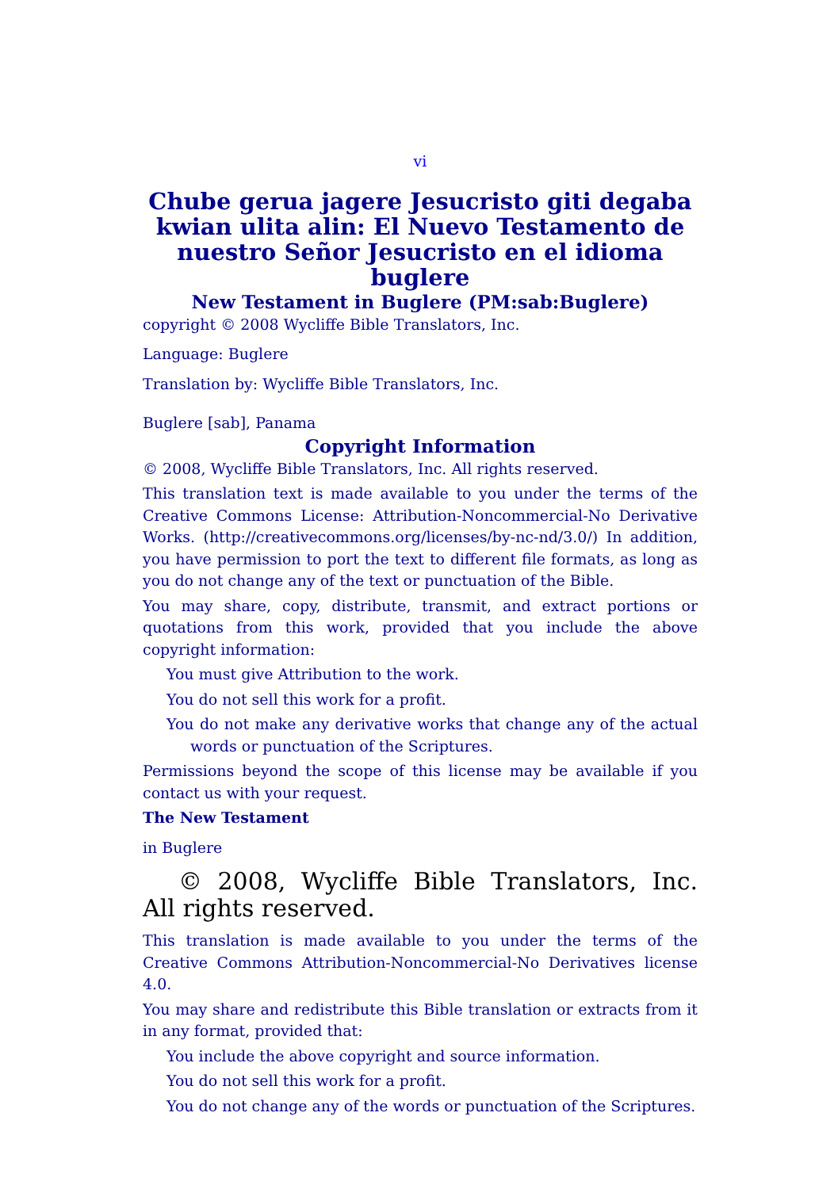vi
Chube gerua jagere Jesucristo giti degaba kwian ulita alin: El Nuevo Testamento de nuestro Señor Jesucristo en el idioma buglere
New Testament in Buglere (PM:sab:Buglere)
copyright © 2008 Wycliffe Bible Translators, Inc.
Language: Buglere
Translation by: Wycliffe Bible Translators, Inc.
Buglere [sab], Panama
Copyright Information
© 2008, Wycliffe Bible Translators, Inc. All rights reserved.
This translation text is made available to you under the terms of the Creative Commons License: Attribution-Noncommercial-No Derivative Works. (http://creativecommons.org/licenses/by-nc-nd/3.0/) In addition, you have permission to port the text to different file formats, as long as you do not change any of the text or punctuation of the Bible.
You may share, copy, distribute, transmit, and extract portions or quotations from this work, provided that you include the above copyright information:
You must give Attribution to the work.
You do not sell this work for a profit.
You do not make any derivative works that change any of the actual words or punctuation of the Scriptures.
Permissions beyond the scope of this license may be available if you contact us with your request.
The New Testament
in Buglere
© 2008, Wycliffe Bible Translators, Inc. All rights reserved.
This translation is made available to you under the terms of the Creative Commons Attribution-Noncommercial-No Derivatives license 4.0.
You may share and redistribute this Bible translation or extracts from it in any format, provided that:
You include the above copyright and source information.
You do not sell this work for a profit.
You do not change any of the words or punctuation of the Scriptures.